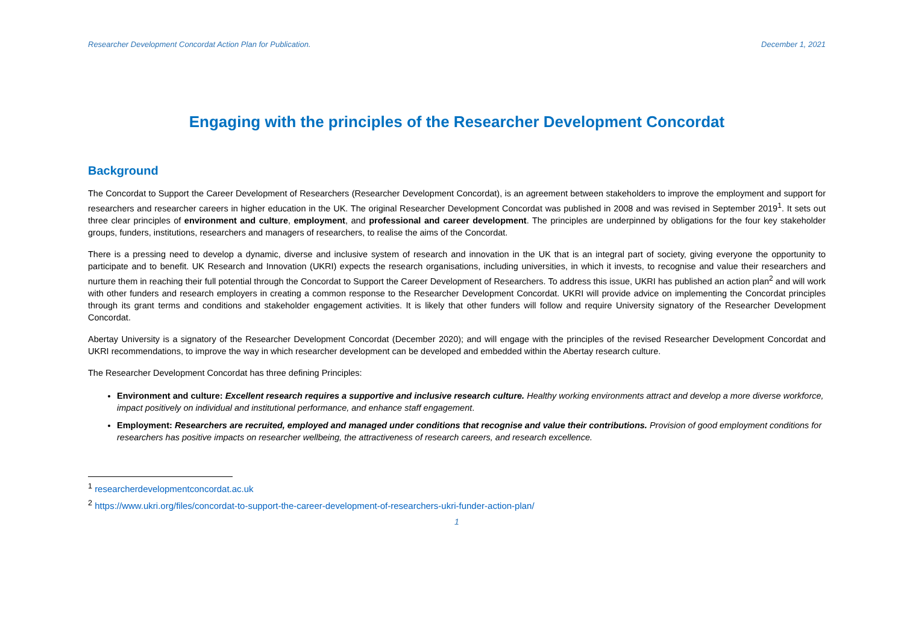Researcher Development Concordat Action Plan for Publication. December 1, 2021
Engaging with the principles of the Researcher Development Concordat
Background
The Concordat to Support the Career Development of Researchers (Researcher Development Concordat), is an agreement between stakeholders to improve the employment and support for researchers and researcher careers in higher education in the UK. The original Researcher Development Concordat was published in 2008 and was revised in September 2019<sup>1</sup>. It sets out three clear principles of environment and culture, employment, and professional and career development. The principles are underpinned by obligations for the four key stakeholder groups, funders, institutions, researchers and managers of researchers, to realise the aims of the Concordat.
There is a pressing need to develop a dynamic, diverse and inclusive system of research and innovation in the UK that is an integral part of society, giving everyone the opportunity to participate and to benefit. UK Research and Innovation (UKRI) expects the research organisations, including universities, in which it invests, to recognise and value their researchers and nurture them in reaching their full potential through the Concordat to Support the Career Development of Researchers. To address this issue, UKRI has published an action plan<sup>2</sup> and will work with other funders and research employers in creating a common response to the Researcher Development Concordat. UKRI will provide advice on implementing the Concordat principles through its grant terms and conditions and stakeholder engagement activities. It is likely that other funders will follow and require University signatory of the Researcher Development Concordat.
Abertay University is a signatory of the Researcher Development Concordat (December 2020); and will engage with the principles of the revised Researcher Development Concordat and UKRI recommendations, to improve the way in which researcher development can be developed and embedded within the Abertay research culture.
The Researcher Development Concordat has three defining Principles:
Environment and culture: Excellent research requires a supportive and inclusive research culture. Healthy working environments attract and develop a more diverse workforce, impact positively on individual and institutional performance, and enhance staff engagement.
Employment: Researchers are recruited, employed and managed under conditions that recognise and value their contributions. Provision of good employment conditions for researchers has positive impacts on researcher wellbeing, the attractiveness of research careers, and research excellence.
<sup>1</sup> researcherdevelopmentconcordat.ac.uk
<sup>2</sup> https://www.ukri.org/files/concordat-to-support-the-career-development-of-researchers-ukri-funder-action-plan/
1